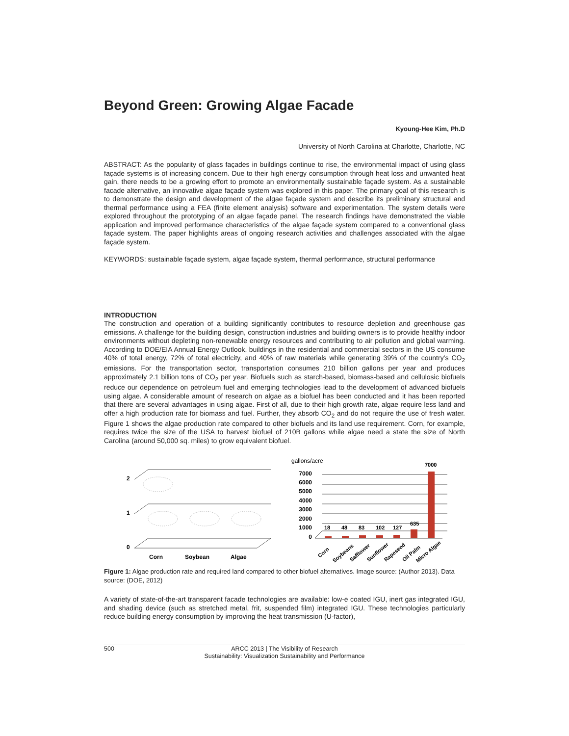Beyond Green: Growing Algae Facade
Kyoung-Hee Kim, Ph.D
University of North Carolina at Charlotte, Charlotte, NC
ABSTRACT: As the popularity of glass façades in buildings continue to rise, the environmental impact of using glass façade systems is of increasing concern. Due to their high energy consumption through heat loss and unwanted heat gain, there needs to be a growing effort to promote an environmentally sustainable façade system. As a sustainable facade alternative, an innovative algae façade system was explored in this paper. The primary goal of this research is to demonstrate the design and development of the algae façade system and describe its preliminary structural and thermal performance using a FEA (finite element analysis) software and experimentation. The system details were explored throughout the prototyping of an algae façade panel. The research findings have demonstrated the viable application and improved performance characteristics of the algae façade system compared to a conventional glass façade system. The paper highlights areas of ongoing research activities and challenges associated with the algae façade system.
KEYWORDS: sustainable façade system, algae façade system, thermal performance, structural performance
INTRODUCTION
The construction and operation of a building significantly contributes to resource depletion and greenhouse gas emissions. A challenge for the building design, construction industries and building owners is to provide healthy indoor environments without depleting non-renewable energy resources and contributing to air pollution and global warming. According to DOE/EIA Annual Energy Outlook, buildings in the residential and commercial sectors in the US consume 40% of total energy, 72% of total electricity, and 40% of raw materials while generating 39% of the country’s CO<sub>2</sub> emissions. For the transportation sector, transportation consumes 210 billion gallons per year and produces approximately 2.1 billion tons of CO<sub>2</sub> per year. Biofuels such as starch-based, biomass-based and cellulosic biofuels reduce our dependence on petroleum fuel and emerging technologies lead to the development of advanced biofuels using algae. A considerable amount of research on algae as a biofuel has been conducted and it has been reported that there are several advantages in using algae. First of all, due to their high growth rate, algae require less land and offer a high production rate for biomass and fuel. Further, they absorb CO<sub>2</sub> and do not require the use of fresh water. Figure 1 shows the algae production rate compared to other biofuels and its land use requirement. Corn, for example, requires twice the size of the USA to harvest biofuel of 210B gallons while algae need a state the size of North Carolina (around 50,000 sq. miles) to grow equivalent biofuel.
2
1
0
Corn
Soybean
Algae
gallons/acre
7000
6000
5000
4000
3000
2000
1000
0
18
48
83
102
127
635
7000
Corn
Soybeans
Safflower
Sunflower
Rapeseed
Oil Palm
Micro Algae
Figure 1: Algae production rate and required land compared to other biofuel alternatives. Image source: (Author 2013). Data source: (DOE, 2012)
A variety of state-of-the-art transparent facade technologies are available: low-e coated IGU, inert gas integrated IGU, and shading device (such as stretched metal, frit, suspended film) integrated IGU. These technologies particularly reduce building energy consumption by improving the heat transmission (U-factor),
500 ARCC 2013 | The Visibility of Research
Sustainability: Visualization Sustainability and Performance